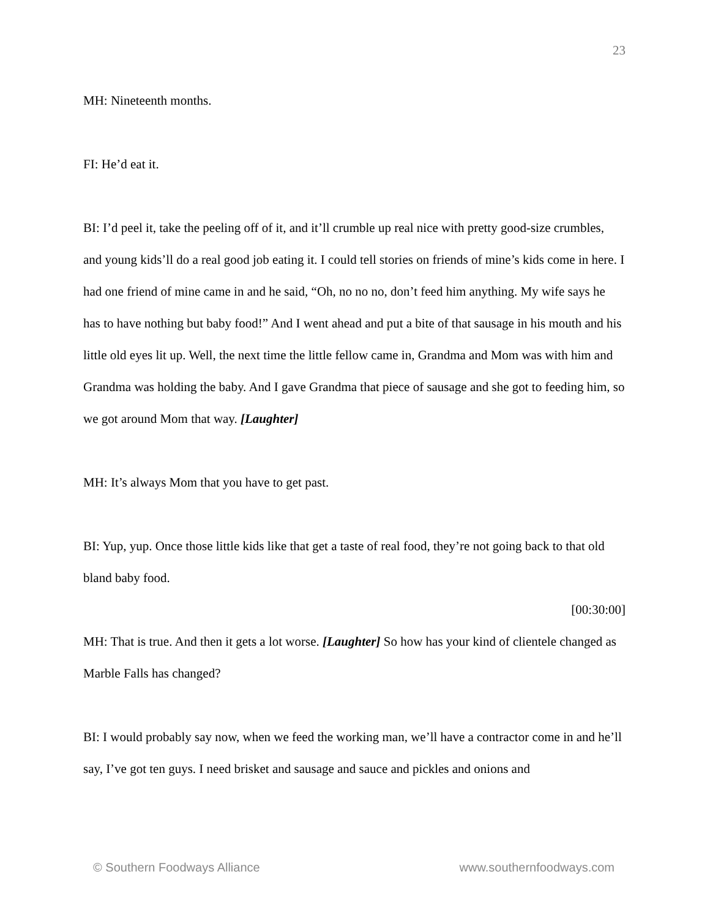23
MH: Nineteenth months.
FI: He’d eat it.
BI: I’d peel it, take the peeling off of it, and it’ll crumble up real nice with pretty good-size crumbles, and young kids’ll do a real good job eating it. I could tell stories on friends of mine’s kids come in here. I had one friend of mine came in and he said, “Oh, no no no, don’t feed him anything. My wife says he has to have nothing but baby food!” And I went ahead and put a bite of that sausage in his mouth and his little old eyes lit up. Well, the next time the little fellow came in, Grandma and Mom was with him and Grandma was holding the baby. And I gave Grandma that piece of sausage and she got to feeding him, so we got around Mom that way. [Laughter]
MH: It’s always Mom that you have to get past.
BI: Yup, yup. Once those little kids like that get a taste of real food, they’re not going back to that old bland baby food.
[00:30:00]
MH: That is true. And then it gets a lot worse. [Laughter] So how has your kind of clientele changed as Marble Falls has changed?
BI: I would probably say now, when we feed the working man, we’ll have a contractor come in and he’ll say, I’ve got ten guys. I need brisket and sausage and sauce and pickles and onions and
© Southern Foodways Alliance www.southernfoodways.com